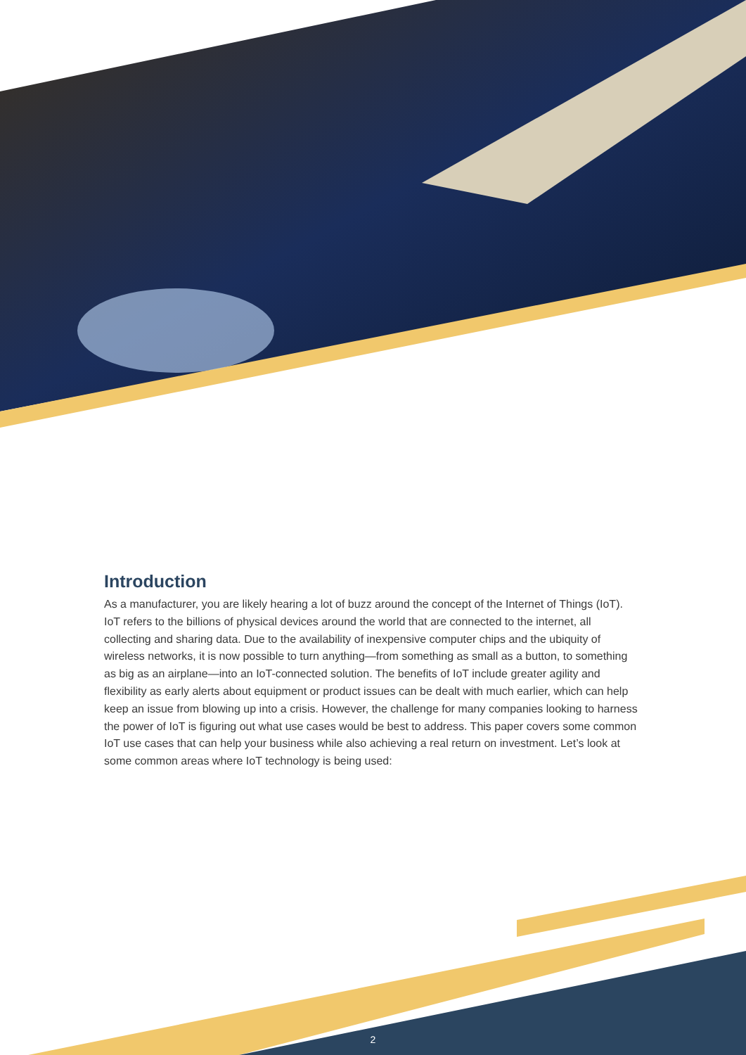Introduction
As a manufacturer, you are likely hearing a lot of buzz around the concept of the Internet of Things (IoT). IoT refers to the billions of physical devices around the world that are connected to the internet, all collecting and sharing data. Due to the availability of inexpensive computer chips and the ubiquity of wireless networks, it is now possible to turn anything—from something as small as a button, to something as big as an airplane—into an IoT-connected solution. The benefits of IoT include greater agility and flexibility as early alerts about equipment or product issues can be dealt with much earlier, which can help keep an issue from blowing up into a crisis. However, the challenge for many companies looking to harness the power of IoT is figuring out what use cases would be best to address. This paper covers some common IoT use cases that can help your business while also achieving a real return on investment. Let’s look at some common areas where IoT technology is being used:
2